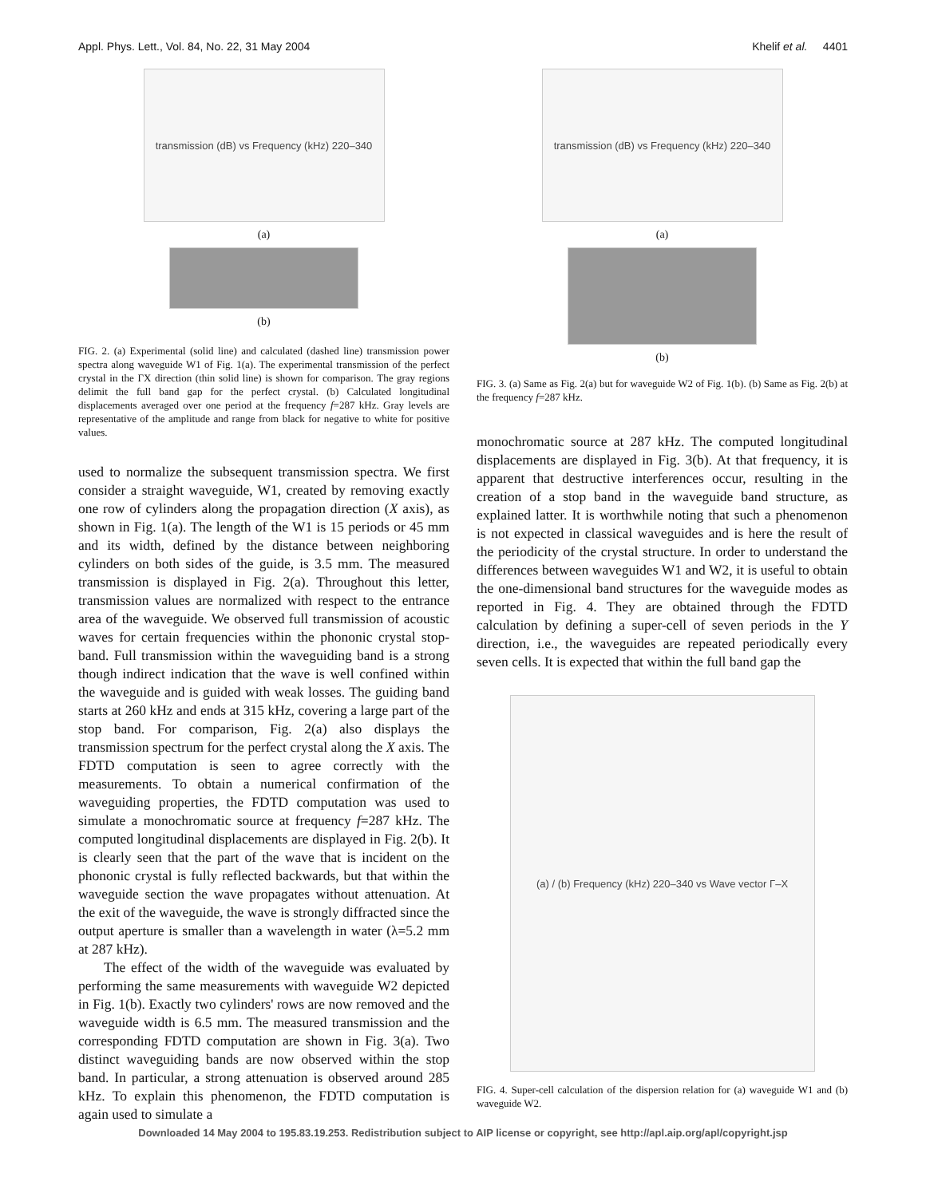Appl. Phys. Lett., Vol. 84, No. 22, 31 May 2004 Khelif et al. 4401
transmission (dB) vs Frequency (kHz) 220–340
(a)
(b)
FIG. 2. (a) Experimental (solid line) and calculated (dashed line) transmission power spectra along waveguide W1 of Fig. 1(a). The experimental transmission of the perfect crystal in the ΓX direction (thin solid line) is shown for comparison. The gray regions delimit the full band gap for the perfect crystal. (b) Calculated longitudinal displacements averaged over one period at the frequency f=287 kHz. Gray levels are representative of the amplitude and range from black for negative to white for positive values.
used to normalize the subsequent transmission spectra. We first consider a straight waveguide, W1, created by removing exactly one row of cylinders along the propagation direction (X axis), as shown in Fig. 1(a). The length of the W1 is 15 periods or 45 mm and its width, defined by the distance between neighboring cylinders on both sides of the guide, is 3.5 mm. The measured transmission is displayed in Fig. 2(a). Throughout this letter, transmission values are normalized with respect to the entrance area of the waveguide. We observed full transmission of acoustic waves for certain frequencies within the phononic crystal stop-band. Full transmission within the waveguiding band is a strong though indirect indication that the wave is well confined within the waveguide and is guided with weak losses. The guiding band starts at 260 kHz and ends at 315 kHz, covering a large part of the stop band. For comparison, Fig. 2(a) also displays the transmission spectrum for the perfect crystal along the X axis. The FDTD computation is seen to agree correctly with the measurements. To obtain a numerical confirmation of the waveguiding properties, the FDTD computation was used to simulate a monochromatic source at frequency f=287 kHz. The computed longitudinal displacements are displayed in Fig. 2(b). It is clearly seen that the part of the wave that is incident on the phononic crystal is fully reflected backwards, but that within the waveguide section the wave propagates without attenuation. At the exit of the waveguide, the wave is strongly diffracted since the output aperture is smaller than a wavelength in water (λ=5.2 mm at 287 kHz).
The effect of the width of the waveguide was evaluated by performing the same measurements with waveguide W2 depicted in Fig. 1(b). Exactly two cylinders' rows are now removed and the waveguide width is 6.5 mm. The measured transmission and the corresponding FDTD computation are shown in Fig. 3(a). Two distinct waveguiding bands are now observed within the stop band. In particular, a strong attenuation is observed around 285 kHz. To explain this phenomenon, the FDTD computation is again used to simulate a
transmission (dB) vs Frequency (kHz) 220–340
(a)
(b)
FIG. 3. (a) Same as Fig. 2(a) but for waveguide W2 of Fig. 1(b). (b) Same as Fig. 2(b) at the frequency f=287 kHz.
monochromatic source at 287 kHz. The computed longitudinal displacements are displayed in Fig. 3(b). At that frequency, it is apparent that destructive interferences occur, resulting in the creation of a stop band in the waveguide band structure, as explained latter. It is worthwhile noting that such a phenomenon is not expected in classical waveguides and is here the result of the periodicity of the crystal structure. In order to understand the differences between waveguides W1 and W2, it is useful to obtain the one-dimensional band structures for the waveguide modes as reported in Fig. 4. They are obtained through the FDTD calculation by defining a super-cell of seven periods in the Y direction, i.e., the waveguides are repeated periodically every seven cells. It is expected that within the full band gap the
(a) / (b) Frequency (kHz) 220–340 vs Wave vector Γ–X
FIG. 4. Super-cell calculation of the dispersion relation for (a) waveguide W1 and (b) waveguide W2.
Downloaded 14 May 2004 to 195.83.19.253. Redistribution subject to AIP license or copyright, see http://apl.aip.org/apl/copyright.jsp